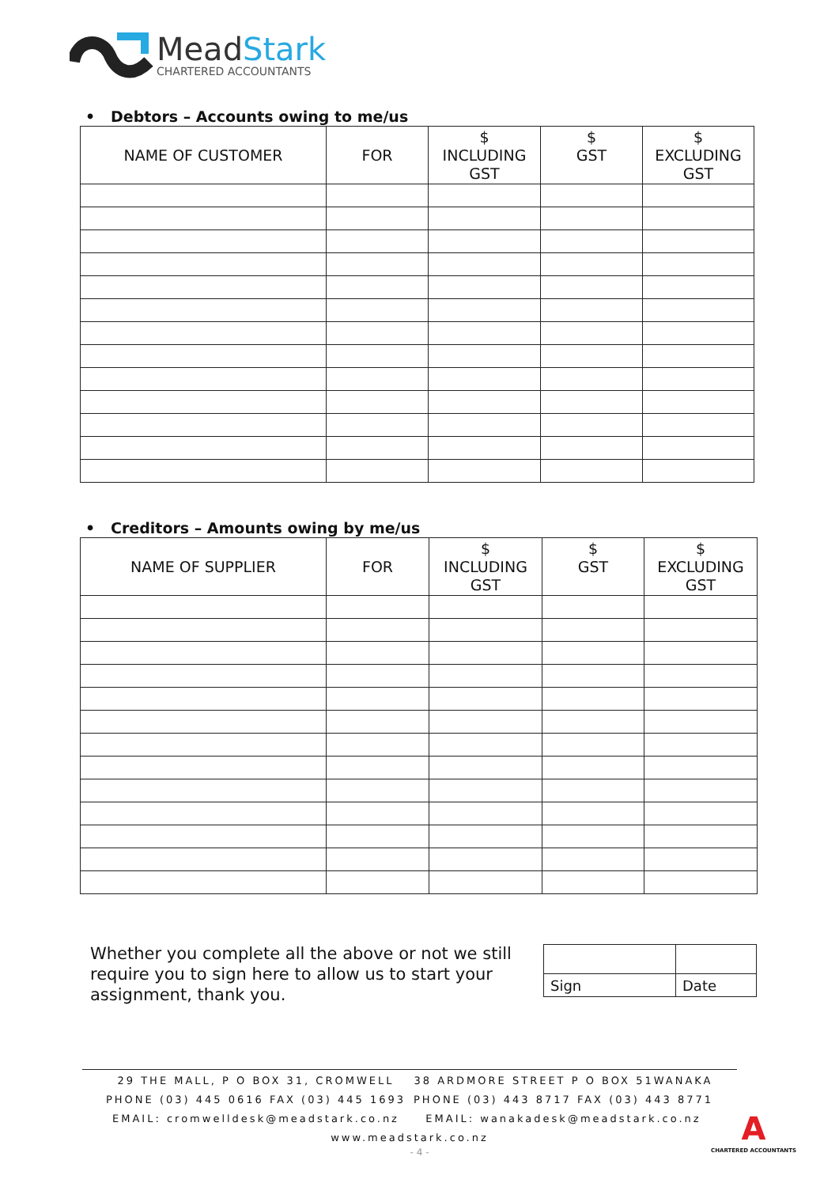MeadStark
CHARTERED ACCOUNTANTS
• Debtors – Accounts owing to me/us
| NAME OF CUSTOMER | FOR | $ INCLUDING GST | $ GST | $ EXCLUDING GST |
| --- | --- | --- | --- | --- |
• Creditors – Amounts owing by me/us
| NAME OF SUPPLIER | FOR | $ INCLUDING GST | $ GST | $ EXCLUDING GST |
| --- | --- | --- | --- | --- |
Whether you complete all the above or not we still require you to sign here to allow us to start your assignment, thank you.
| Sign | Date |
29 THE MALL, P O BOX 31, CROMWELL
PHONE (03) 445 0616 FAX (03) 445 1693
EMAIL: cromwelldesk@meadstark.co.nz
38 ARDMORE STREET P O BOX 51WANAKA
PHONE (03) 443 8717 FAX (03) 443 8771
EMAIL: wanakadesk@meadstark.co.nz
www.meadstark.co.nz
- 4 -
A
CHARTERED ACCOUNTANTS